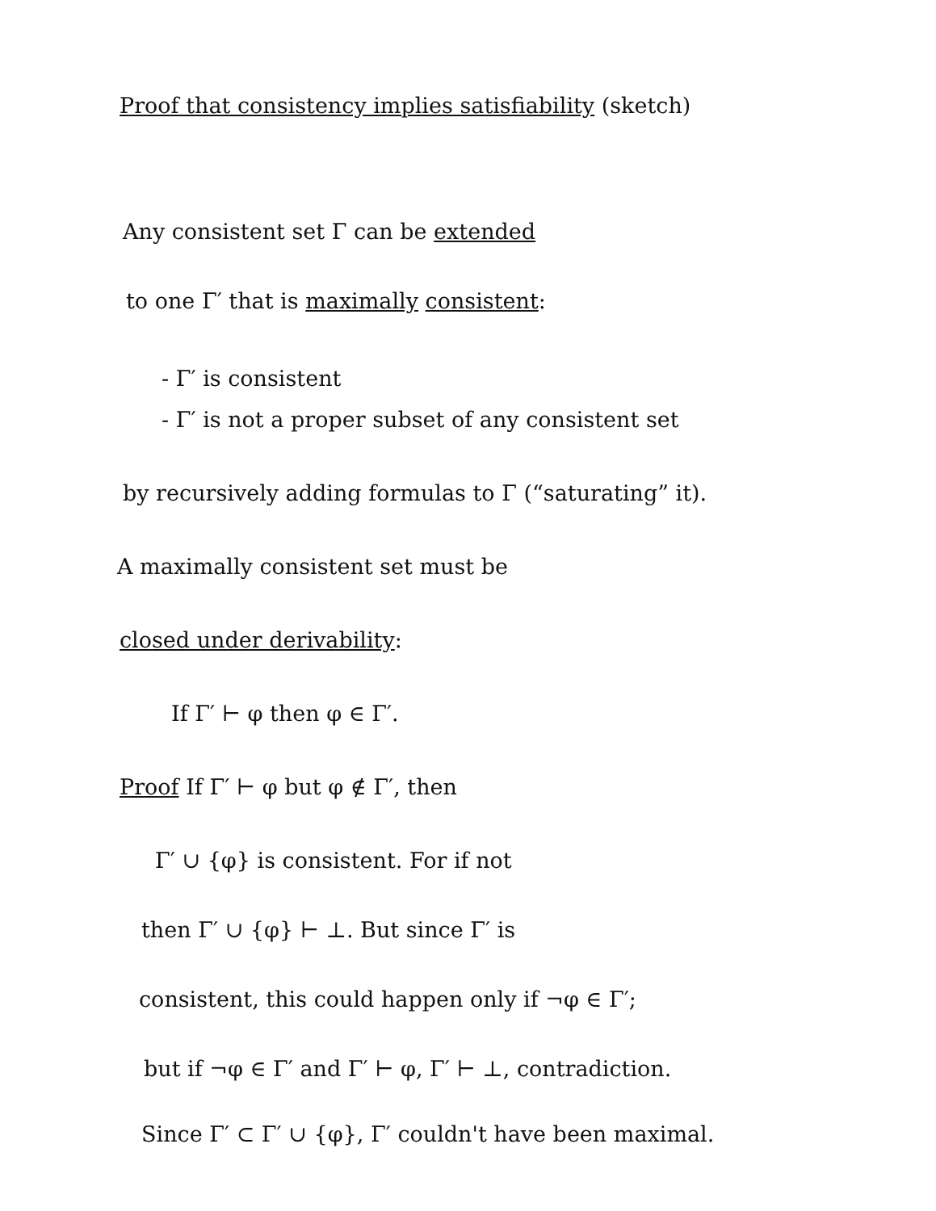Proof that consistency implies satisfiability (sketch)
Any consistent set Γ can be extended
to one Γ′ that is maximally consistent:
- Γ′ is consistent
- Γ′ is not a proper subset of any consistent set
by recursively adding formulas to Γ (“saturating” it).
A maximally consistent set must be
closed under derivability:
If Γ′ ⊢ φ then φ ∈ Γ′.
Proof If Γ′ ⊢ φ but φ ∉ Γ′, then
Γ′ ∪ {φ} is consistent. For if not
then Γ′ ∪ {φ} ⊢ ⊥. But since Γ′ is
consistent, this could happen only if ¬φ ∈ Γ′;
but if ¬φ ∈ Γ′ and Γ′ ⊢ φ, Γ′ ⊢ ⊥, contradiction.
Since Γ′ ⊂ Γ′ ∪ {φ}, Γ′ couldn't have been maximal.